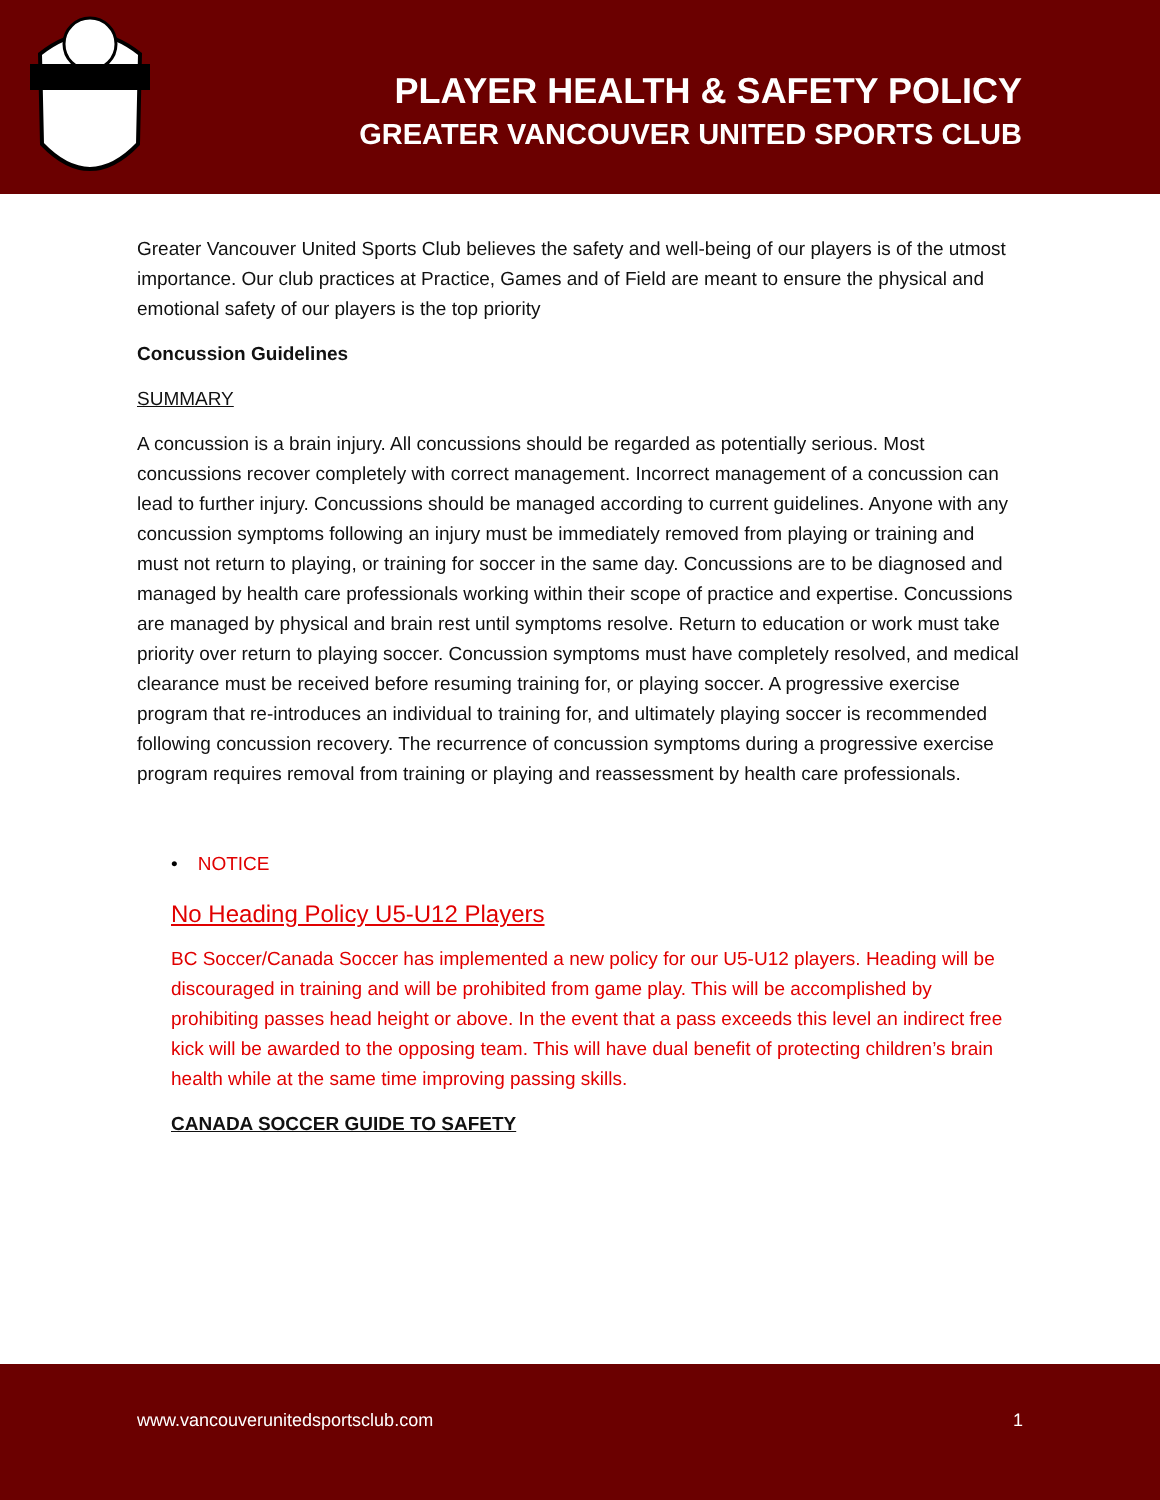PLAYER HEALTH & SAFETY POLICY
GREATER VANCOUVER UNITED SPORTS CLUB
Greater Vancouver United Sports Club believes the safety and well-being of our players is of the utmost importance. Our club practices at Practice, Games and of Field are meant to ensure the physical and emotional safety of our players is the top priority
Concussion Guidelines
SUMMARY
A concussion is a brain injury. All concussions should be regarded as potentially serious. Most concussions recover completely with correct management. Incorrect management of a concussion can lead to further injury. Concussions should be managed according to current guidelines. Anyone with any concussion symptoms following an injury must be immediately removed from playing or training and must not return to playing, or training for soccer in the same day. Concussions are to be diagnosed and managed by health care professionals working within their scope of practice and expertise. Concussions are managed by physical and brain rest until symptoms resolve. Return to education or work must take priority over return to playing soccer. Concussion symptoms must have completely resolved, and medical clearance must be received before resuming training for, or playing soccer. A progressive exercise program that re-introduces an individual to training for, and ultimately playing soccer is recommended following concussion recovery. The recurrence of concussion symptoms during a progressive exercise program requires removal from training or playing and reassessment by health care professionals.
• NOTICE
No Heading Policy U5-U12 Players
BC Soccer/Canada Soccer has implemented a new policy for our U5-U12 players. Heading will be discouraged in training and will be prohibited from game play. This will be accomplished by prohibiting passes head height or above. In the event that a pass exceeds this level an indirect free kick will be awarded to the opposing team. This will have dual benefit of protecting children’s brain health while at the same time improving passing skills.
CANADA SOCCER GUIDE TO SAFETY
www.vancouverunitedsportsclub.com 1